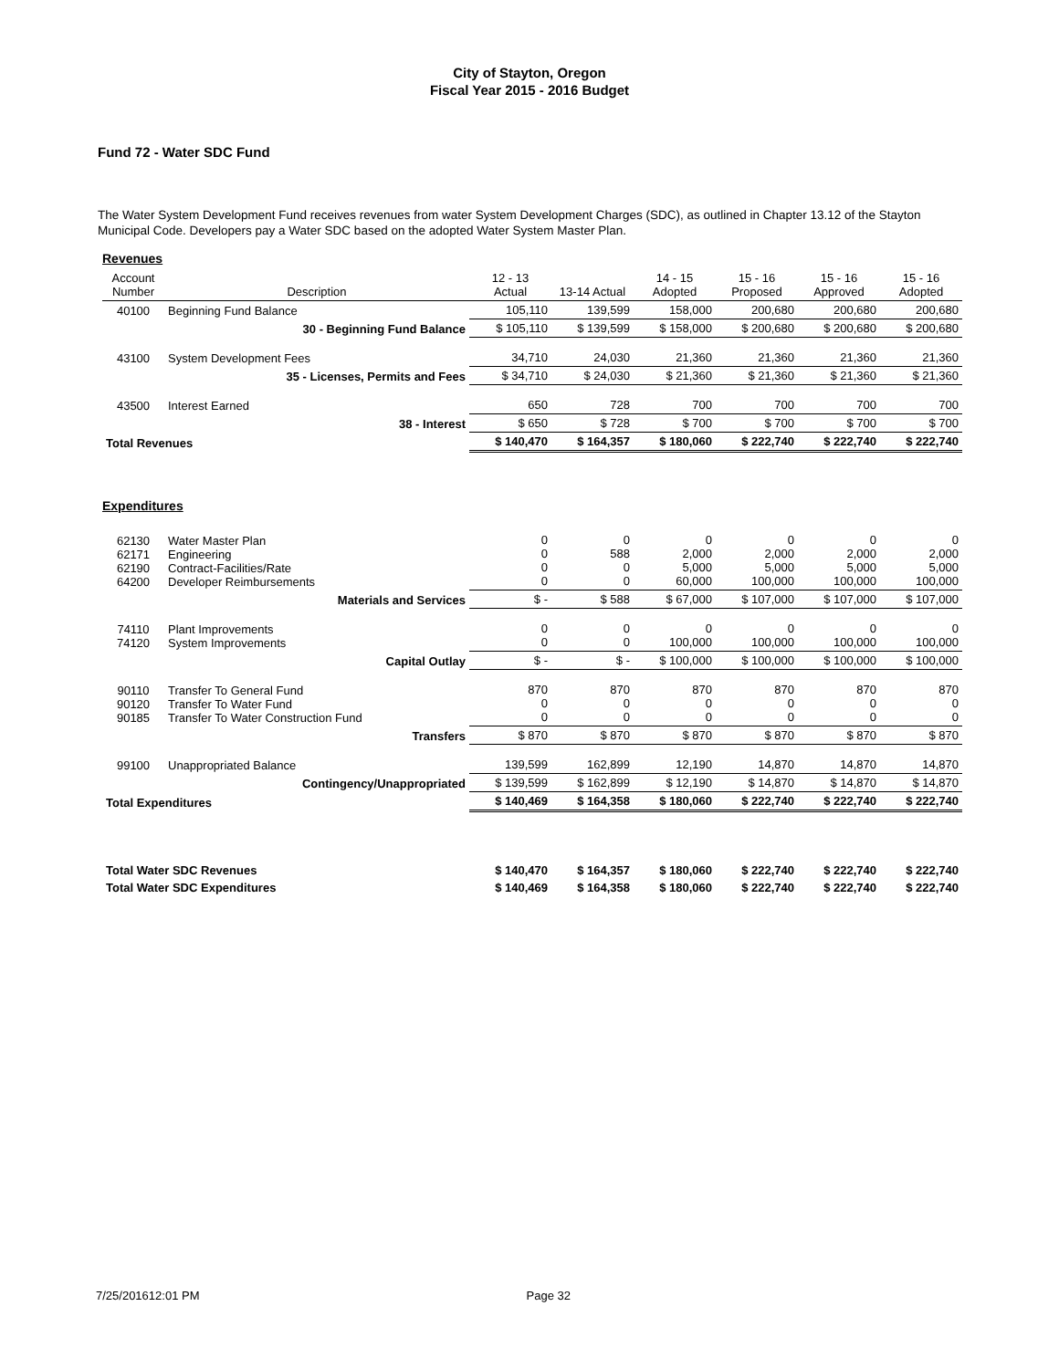City of Stayton, Oregon
Fiscal Year 2015 - 2016 Budget
Fund 72 - Water SDC Fund
The Water System Development Fund receives revenues from water System Development Charges (SDC), as outlined in Chapter 13.12 of the Stayton Municipal Code. Developers pay a Water SDC based on the adopted Water System Master Plan.
Revenues
| Account Number | Description | 12 - 13 Actual | 13-14 Actual | 14 - 15 Adopted | 15 - 16 Proposed | 15 - 16 Approved | 15 - 16 Adopted |
| --- | --- | --- | --- | --- | --- | --- | --- |
| 40100 | Beginning Fund Balance | 105,110 | 139,599 | 158,000 | 200,680 | 200,680 | 200,680 |
| | 30 - Beginning Fund Balance | $ 105,110 | $ 139,599 | $ 158,000 | $ 200,680 | $ 200,680 | $ 200,680 |
| 43100 | System Development Fees | 34,710 | 24,030 | 21,360 | 21,360 | 21,360 | 21,360 |
| | 35 - Licenses, Permits and Fees | $ 34,710 | $ 24,030 | $ 21,360 | $ 21,360 | $ 21,360 | $ 21,360 |
| 43500 | Interest Earned | 650 | 728 | 700 | 700 | 700 | 700 |
| | 38 - Interest | $ 650 | $ 728 | $ 700 | $ 700 | $ 700 | $ 700 |
| Total Revenues | | $ 140,470 | $ 164,357 | $ 180,060 | $ 222,740 | $ 222,740 | $ 222,740 |
Expenditures
| 62130 62171 62190 64200 | Water Master Plan Engineering Contract-Facilities/Rate Developer Reimbursements | 0 0 0 0 | 0 588 0 0 | 0 2,000 5,000 60,000 | 0 2,000 5,000 100,000 | 0 2,000 5,000 100,000 | 0 2,000 5,000 100,000 |
| | Materials and Services | $ - | $ 588 | $ 67,000 | $ 107,000 | $ 107,000 | $ 107,000 |
| 74110 74120 | Plant Improvements System Improvements | 0 0 | 0 0 | 0 100,000 | 0 100,000 | 0 100,000 | 0 100,000 |
| | Capital Outlay | $ - | $ - | $ 100,000 | $ 100,000 | $ 100,000 | $ 100,000 |
| 90110 90120 90185 | Transfer To General Fund Transfer To Water Fund Transfer To Water Construction Fund | 870 0 0 | 870 0 0 | 870 0 0 | 870 0 0 | 870 0 0 | 870 0 0 |
| | Transfers | $ 870 | $ 870 | $ 870 | $ 870 | $ 870 | $ 870 |
| 99100 | Unappropriated Balance | 139,599 | 162,899 | 12,190 | 14,870 | 14,870 | 14,870 |
| | Contingency/Unappropriated | $ 139,599 | $ 162,899 | $ 12,190 | $ 14,870 | $ 14,870 | $ 14,870 |
| Total Expenditures | | $ 140,469 | $ 164,358 | $ 180,060 | $ 222,740 | $ 222,740 | $ 222,740 |
| Total Water SDC Revenues | | $ 140,470 | $ 164,357 | $ 180,060 | $ 222,740 | $ 222,740 | $ 222,740 |
| Total Water SDC Expenditures | | $ 140,469 | $ 164,358 | $ 180,060 | $ 222,740 | $ 222,740 | $ 222,740 |
7/25/201612:01 PM Page 32